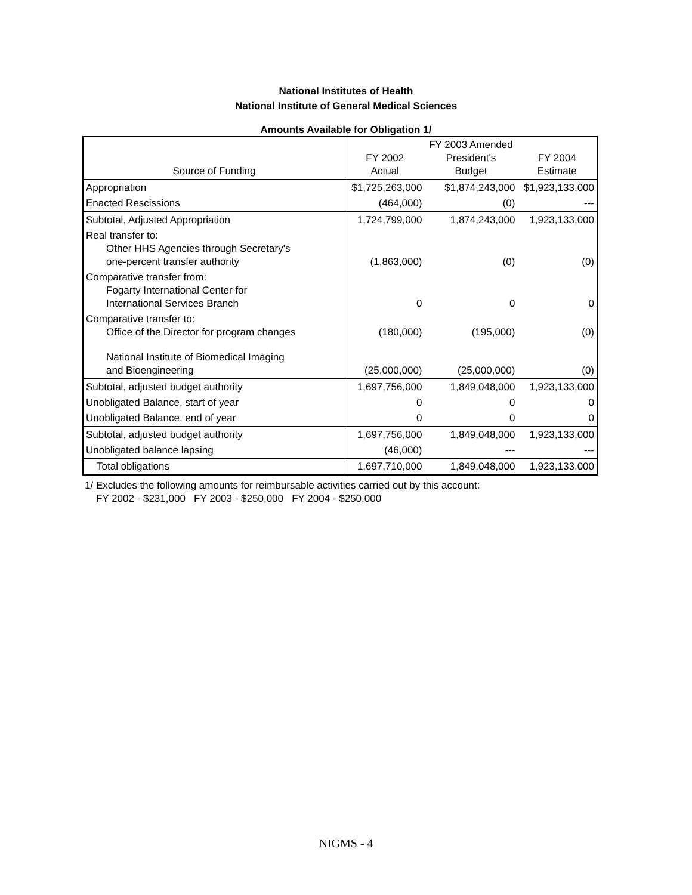National Institutes of Health
National Institute of General Medical Sciences
Amounts Available for Obligation 1/
| Source of Funding | FY 2002 Actual | FY 2003 Amended President's Budget | FY 2004 Estimate |
| --- | --- | --- | --- |
| Appropriation | $1,725,263,000 | $1,874,243,000 | $1,923,133,000 |
| Enacted Rescissions | (464,000) | (0) | --- |
| Subtotal, Adjusted Appropriation | 1,724,799,000 | 1,874,243,000 | 1,923,133,000 |
| Real transfer to: Other HHS Agencies through Secretary's one-percent transfer authority | (1,863,000) | (0) | (0) |
| Comparative transfer from: Fogarty International Center for International Services Branch | 0 | 0 | 0 |
| Comparative transfer to: Office of the Director for program changes | (180,000) | (195,000) | (0) |
| National Institute of Biomedical Imaging and Bioengineering | (25,000,000) | (25,000,000) | (0) |
| Subtotal, adjusted budget authority | 1,697,756,000 | 1,849,048,000 | 1,923,133,000 |
| Unobligated Balance, start of year | 0 | 0 | 0 |
| Unobligated Balance, end of year | 0 | 0 | 0 |
| Subtotal, adjusted budget authority | 1,697,756,000 | 1,849,048,000 | 1,923,133,000 |
| Unobligated balance lapsing | (46,000) | --- | --- |
| Total obligations | 1,697,710,000 | 1,849,048,000 | 1,923,133,000 |
1/ Excludes the following amounts for reimbursable activities carried out by this account:
FY 2002 - $231,000 FY 2003 - $250,000 FY 2004 - $250,000
NIGMS - 4